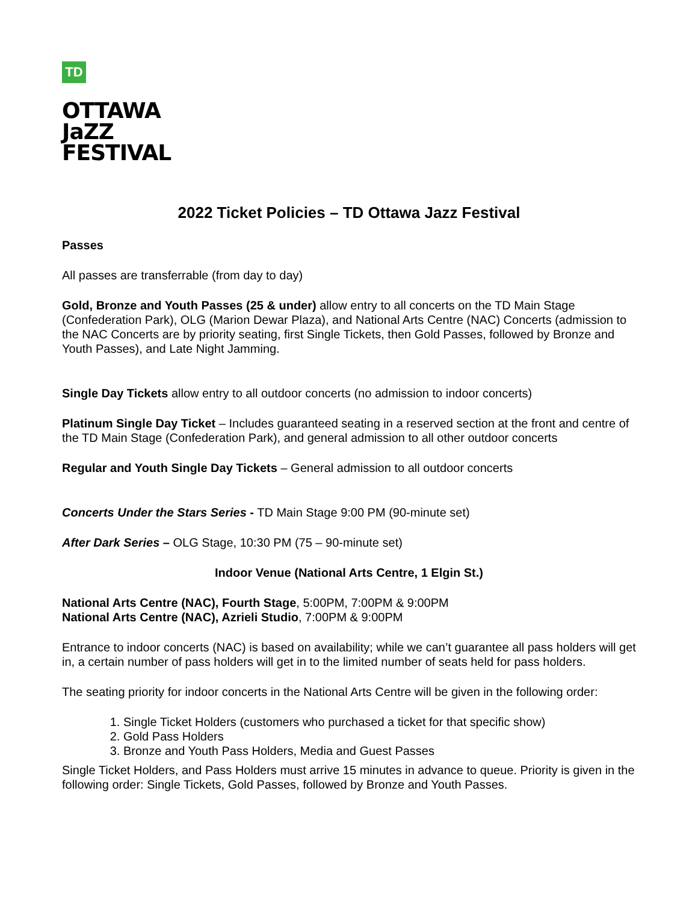TD
OTTAWA
JaZZ
FESTIVAL
2022 Ticket Policies – TD Ottawa Jazz Festival
Passes
All passes are transferrable (from day to day)
Gold, Bronze and Youth Passes (25 & under) allow entry to all concerts on the TD Main Stage (Confederation Park), OLG (Marion Dewar Plaza), and National Arts Centre (NAC) Concerts (admission to the NAC Concerts are by priority seating, first Single Tickets, then Gold Passes, followed by Bronze and Youth Passes), and Late Night Jamming.
Single Day Tickets allow entry to all outdoor concerts (no admission to indoor concerts)
Platinum Single Day Ticket – Includes guaranteed seating in a reserved section at the front and centre of the TD Main Stage (Confederation Park), and general admission to all other outdoor concerts
Regular and Youth Single Day Tickets – General admission to all outdoor concerts
Concerts Under the Stars Series - TD Main Stage 9:00 PM (90-minute set)
After Dark Series – OLG Stage, 10:30 PM (75 – 90-minute set)
Indoor Venue (National Arts Centre, 1 Elgin St.)
National Arts Centre (NAC), Fourth Stage, 5:00PM, 7:00PM & 9:00PM
National Arts Centre (NAC), Azrieli Studio, 7:00PM & 9:00PM
Entrance to indoor concerts (NAC) is based on availability; while we can’t guarantee all pass holders will get in, a certain number of pass holders will get in to the limited number of seats held for pass holders.
The seating priority for indoor concerts in the National Arts Centre will be given in the following order:
1. Single Ticket Holders (customers who purchased a ticket for that specific show)
2. Gold Pass Holders
3. Bronze and Youth Pass Holders, Media and Guest Passes
Single Ticket Holders, and Pass Holders must arrive 15 minutes in advance to queue. Priority is given in the following order: Single Tickets, Gold Passes, followed by Bronze and Youth Passes.